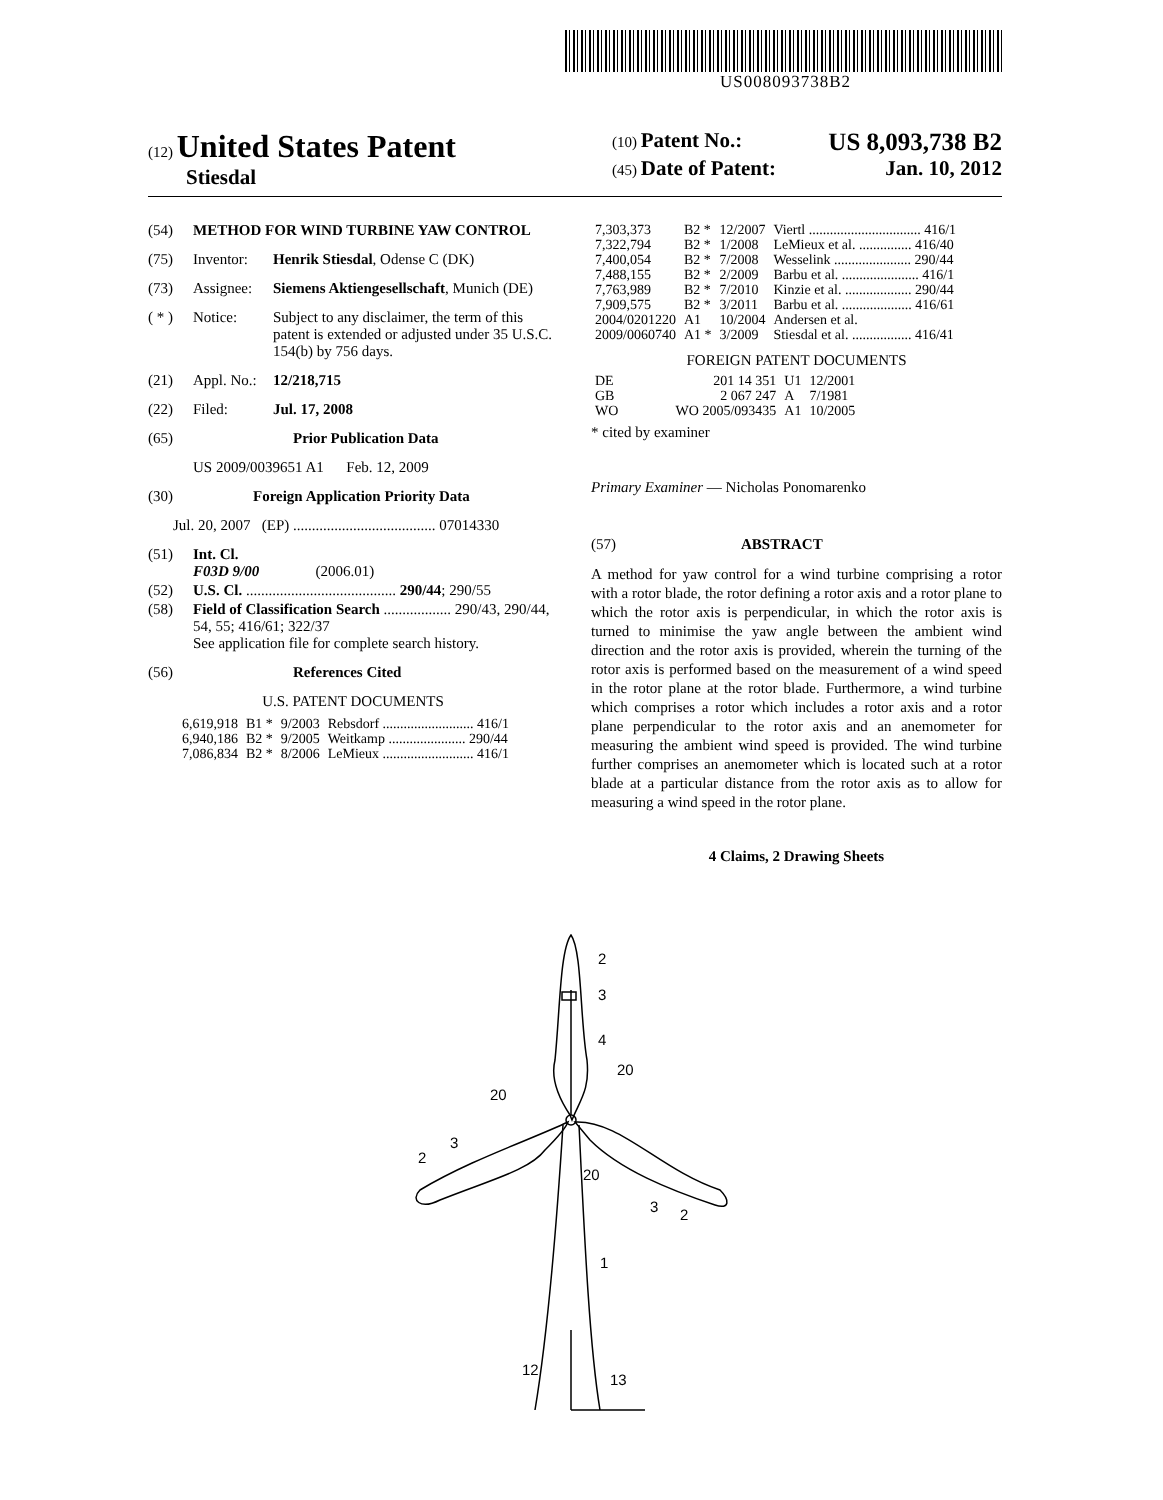US008093738B2
(12) United States Patent
Stiesdal
(10) Patent No.: US 8,093,738 B2
(45) Date of Patent: Jan. 10, 2012
(54) METHOD FOR WIND TURBINE YAW CONTROL
(75) Inventor: Henrik Stiesdal, Odense C (DK)
(73) Assignee: Siemens Aktiengesellschaft, Munich (DE)
( * ) Notice: Subject to any disclaimer, the term of this patent is extended or adjusted under 35 U.S.C. 154(b) by 756 days.
(21) Appl. No.: 12/218,715
(22) Filed: Jul. 17, 2008
(65) Prior Publication Data
US 2009/0039651 A1 Feb. 12, 2009
(30) Foreign Application Priority Data
Jul. 20, 2007 (EP) ...................................... 07014330
(51) Int. Cl.
F03D 9/00 (2006.01)
(52) U.S. Cl. ........................................ 290/44; 290/55
(58) Field of Classification Search .................. 290/43, 290/44, 54, 55; 416/61; 322/37
See application file for complete search history.
(56) References Cited
U.S. PATENT DOCUMENTS
| 6,619,918 | B1 * | 9/2003 | Rebsdorf .......................... 416/1 |
| 6,940,186 | B2 * | 9/2005 | Weitkamp ...................... 290/44 |
| 7,086,834 | B2 * | 8/2006 | LeMieux .......................... 416/1 |
| 7,303,373 | B2 * | 12/2007 | Viertl ................................ 416/1 |
| 7,322,794 | B2 * | 1/2008 | LeMieux et al. ............... 416/40 |
| 7,400,054 | B2 * | 7/2008 | Wesselink ...................... 290/44 |
| 7,488,155 | B2 * | 2/2009 | Barbu et al. ...................... 416/1 |
| 7,763,989 | B2 * | 7/2010 | Kinzie et al. ................... 290/44 |
| 7,909,575 | B2 * | 3/2011 | Barbu et al. .................... 416/61 |
| 2004/0201220 | A1 | 10/2004 | Andersen et al. |
| 2009/0060740 | A1 * | 3/2009 | Stiesdal et al. ................. 416/41 |
FOREIGN PATENT DOCUMENTS
| DE | 201 14 351 | U1 | 12/2001 |
| GB | 2 067 247 | A | 7/1981 |
| WO | WO 2005/093435 | A1 | 10/2005 |
* cited by examiner
Primary Examiner — Nicholas Ponomarenko
(57) ABSTRACT
A method for yaw control for a wind turbine comprising a rotor with a rotor blade, the rotor defining a rotor axis and a rotor plane to which the rotor axis is perpendicular, in which the rotor axis is turned to minimise the yaw angle between the ambient wind direction and the rotor axis is provided, wherein the turning of the rotor axis is performed based on the measurement of a wind speed in the rotor plane at the rotor blade. Furthermore, a wind turbine which comprises a rotor which includes a rotor axis and a rotor plane perpendicular to the rotor axis and an anemometer for measuring the ambient wind speed is provided. The wind turbine further comprises an anemometer which is located such at a rotor blade at a particular distance from the rotor axis as to allow for measuring a wind speed in the rotor plane.
4 Claims, 2 Drawing Sheets
2
3
4
20
20
20
2
3
3
2
1
12
13